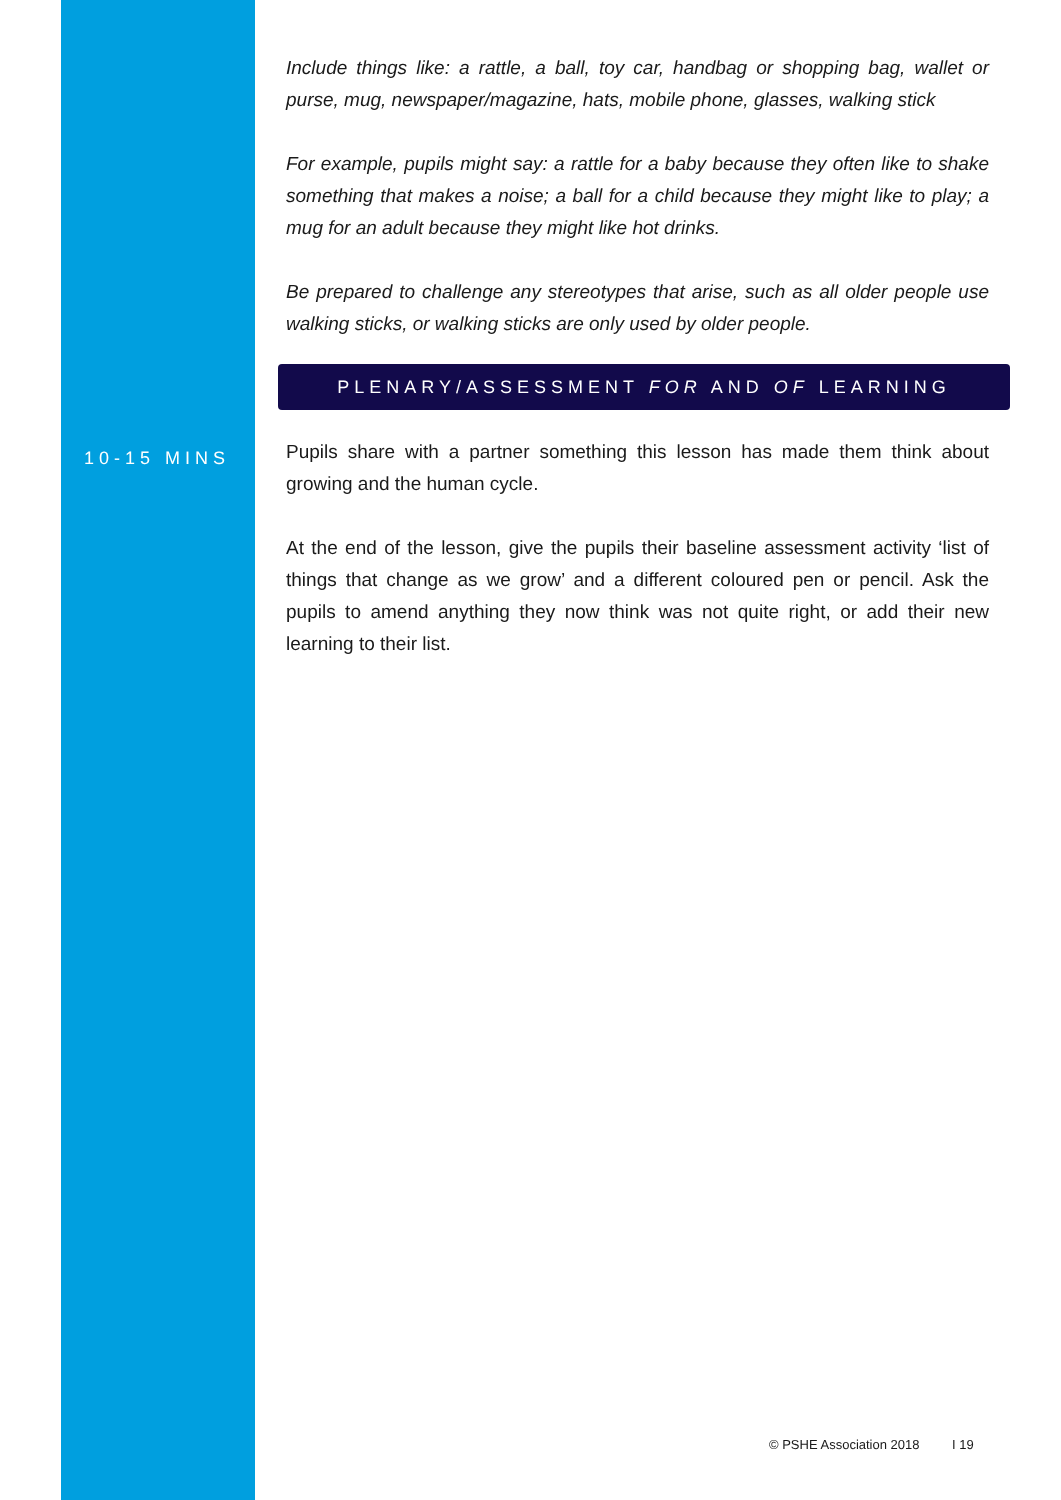Include things like: a rattle, a ball, toy car, handbag or shopping bag, wallet or purse, mug, newspaper/magazine, hats, mobile phone, glasses, walking stick
For example, pupils might say: a rattle for a baby because they often like to shake something that makes a noise; a ball for a child because they might like to play; a mug for an adult because they might like hot drinks.
Be prepared to challenge any stereotypes that arise, such as all older people use walking sticks, or walking sticks are only used by older people.
PLENARY/ASSESSMENT FOR AND OF LEARNING
10-15 MINS
Pupils share with a partner something this lesson has made them think about growing and the human cycle.
At the end of the lesson, give the pupils their baseline assessment activity ‘list of things that change as we grow’ and a different coloured pen or pencil. Ask the pupils to amend anything they now think was not quite right, or add their new learning to their list.
© PSHE Association 2018 I 19